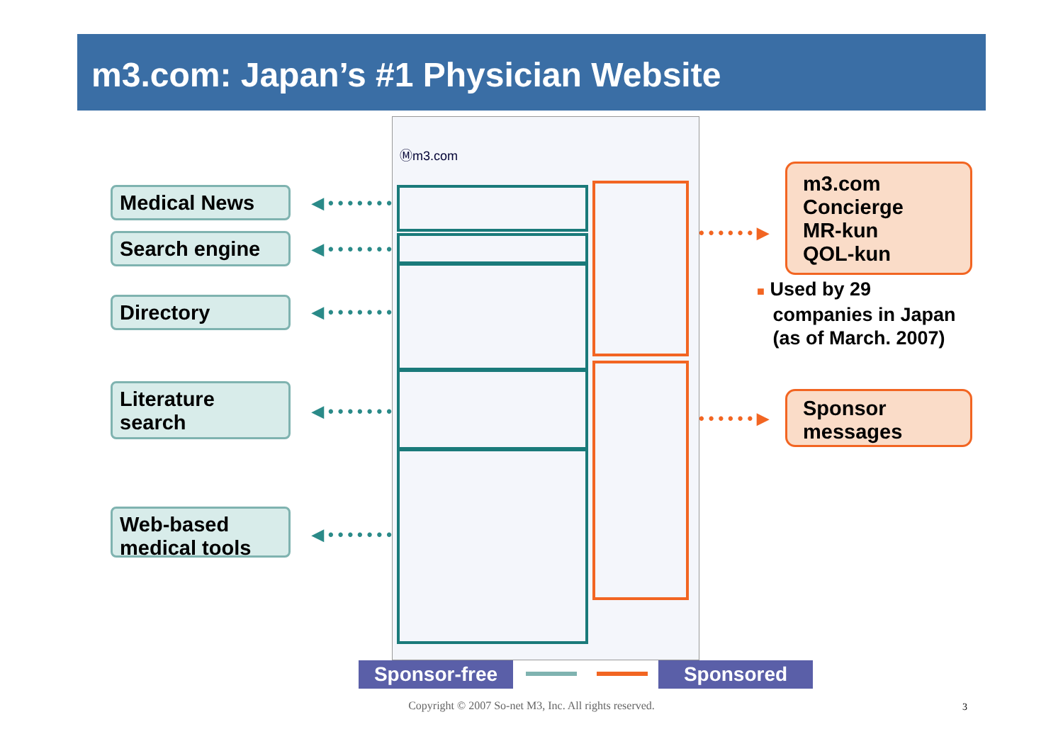m3.com: Japan’s #1 Physician Website
Medical News
Search engine
Directory
Literature search
Web-based medical tools
◀•••••••
◀•••••••
◀•••••••
◀•••••••
◀•••••••
Ⓜm3.com
••••••▶
••••••▶
m3.com Concierge
MR-kun
QOL-kun
■ Used by 29
companies in Japan
(as of March. 2007)
Sponsor messages
Sponsor-free Sponsored
Copyright © 2007 So-net M3, Inc. All rights reserved. 3